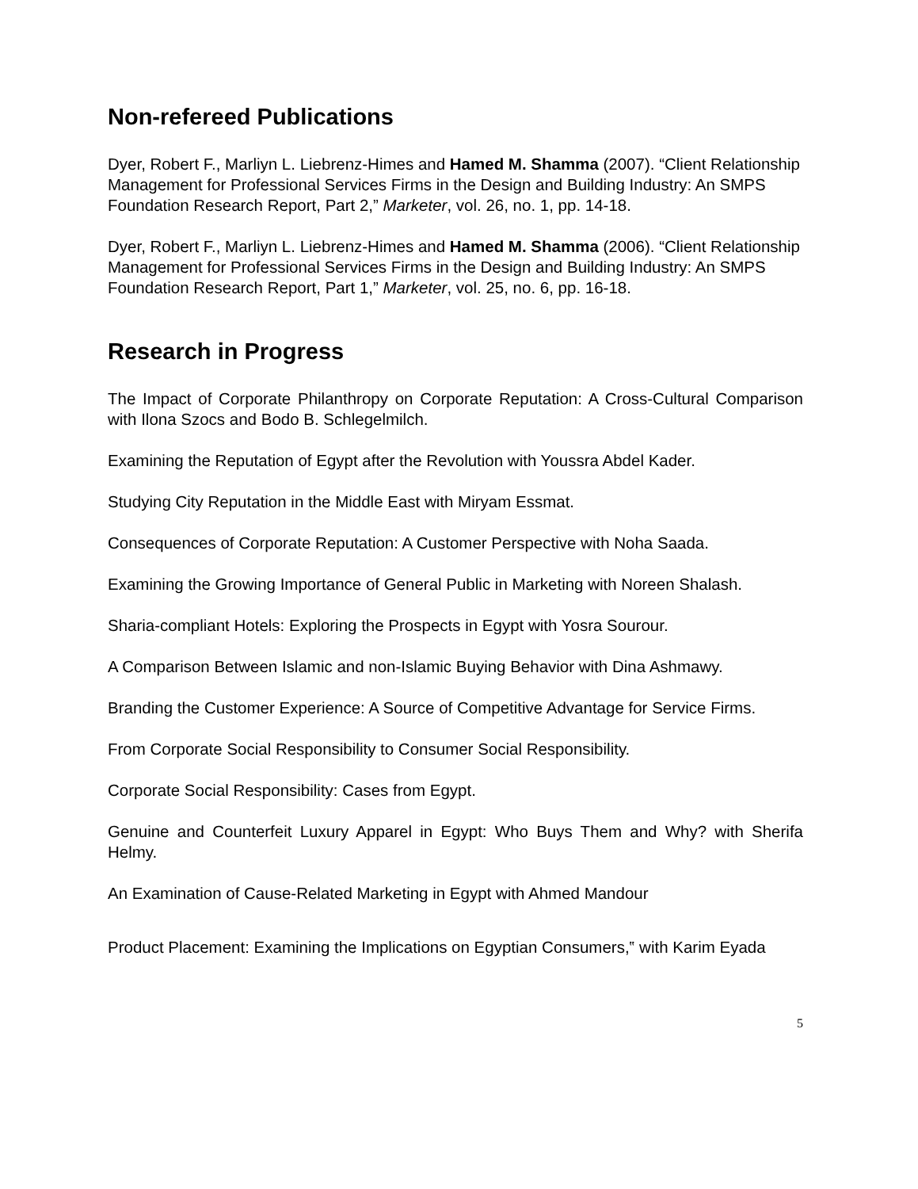Non-refereed Publications
Dyer, Robert F., Marliyn L. Liebrenz-Himes and Hamed M. Shamma (2007). “Client Relationship Management for Professional Services Firms in the Design and Building Industry: An SMPS Foundation Research Report, Part 2,” Marketer, vol. 26, no. 1, pp. 14-18.
Dyer, Robert F., Marliyn L. Liebrenz-Himes and Hamed M. Shamma (2006). “Client Relationship Management for Professional Services Firms in the Design and Building Industry: An SMPS Foundation Research Report, Part 1,” Marketer, vol. 25, no. 6, pp. 16-18.
Research in Progress
The Impact of Corporate Philanthropy on Corporate Reputation: A Cross-Cultural Comparison with Ilona Szocs and Bodo B. Schlegelmilch.
Examining the Reputation of Egypt after the Revolution with Youssra Abdel Kader.
Studying City Reputation in the Middle East with Miryam Essmat.
Consequences of Corporate Reputation: A Customer Perspective with Noha Saada.
Examining the Growing Importance of General Public in Marketing with Noreen Shalash.
Sharia-compliant Hotels: Exploring the Prospects in Egypt with Yosra Sourour.
A Comparison Between Islamic and non-Islamic Buying Behavior with Dina Ashmawy.
Branding the Customer Experience: A Source of Competitive Advantage for Service Firms.
From Corporate Social Responsibility to Consumer Social Responsibility.
Corporate Social Responsibility: Cases from Egypt.
Genuine and Counterfeit Luxury Apparel in Egypt: Who Buys Them and Why? with Sherifa Helmy.
An Examination of Cause-Related Marketing in Egypt with Ahmed Mandour
Product Placement: Examining the Implications on Egyptian Consumers,‟ with Karim Eyada
5